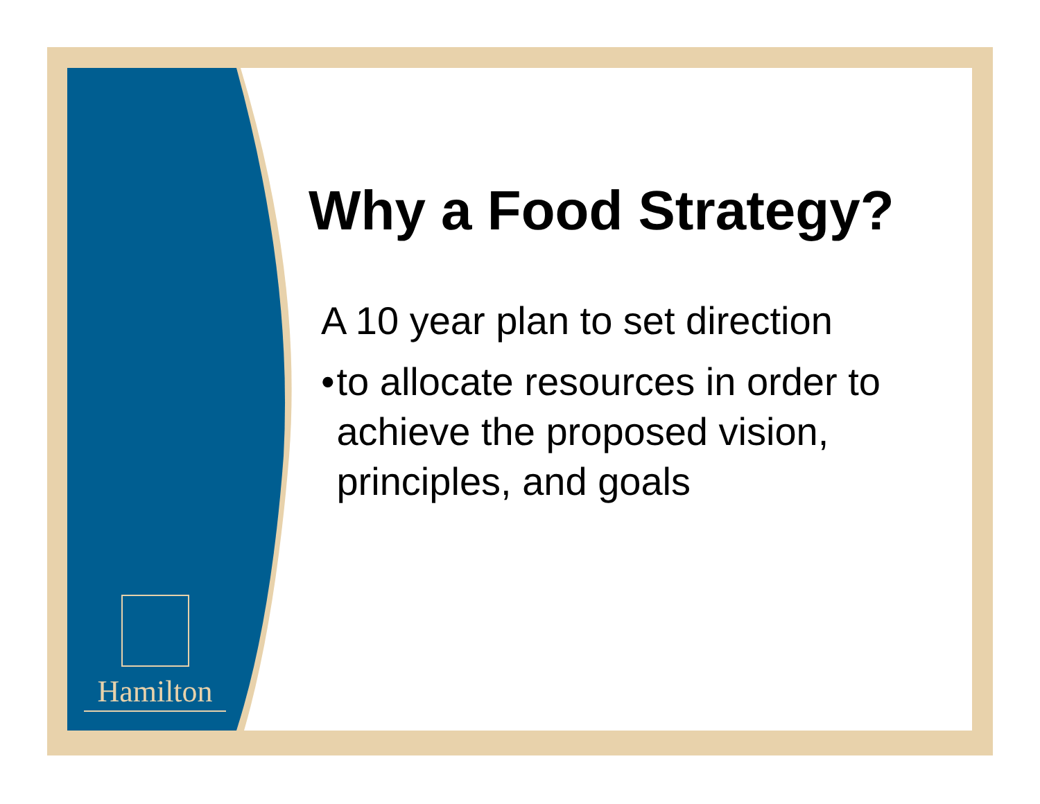Hamilton
Why a Food Strategy?
A 10 year plan to set direction
• to allocate resources in order to achieve the proposed vision, principles, and goals